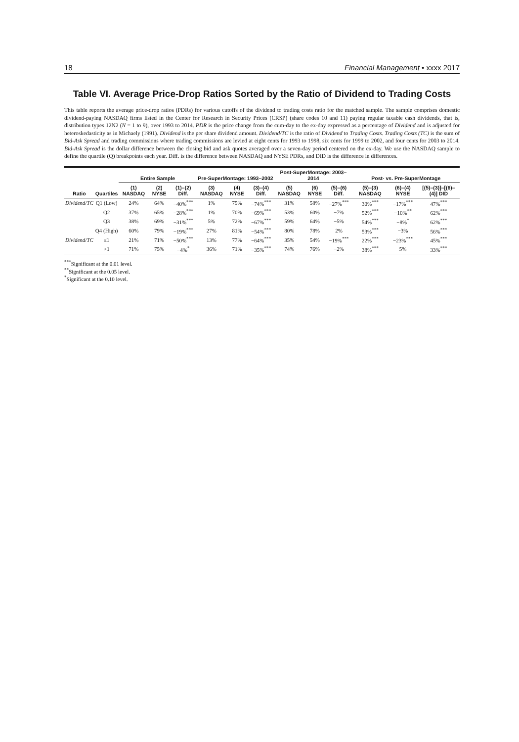18 Financial Management • xxxx 2017
Table VI. Average Price-Drop Ratios Sorted by the Ratio of Dividend to Trading Costs
This table reports the average price-drop ratios (PDRs) for various cutoffs of the dividend to trading costs ratio for the matched sample. The sample comprises domestic dividend-paying NASDAQ firms listed in the Center for Research in Security Prices (CRSP) (share codes 10 and 11) paying regular taxable cash dividends, that is, distribution types 12N2 (N = 1 to 9), over 1993 to 2014. PDR is the price change from the cum-day to the ex-day expressed as a percentage of Dividend and is adjusted for heteroskedasticity as in Michaely (1991). Dividend is the per share dividend amount. Dividend/TC is the ratio of Dividend to Trading Costs. Trading Costs (TC) is the sum of Bid-Ask Spread and trading commissions where trading commissions are levied at eight cents for 1993 to 1998, six cents for 1999 to 2002, and four cents for 2003 to 2014. Bid-Ask Spread is the dollar difference between the closing bid and ask quotes averaged over a seven-day period centered on the ex-day. We use the NASDAQ sample to define the quartile (Q) breakpoints each year. Diff. is the difference between NASDAQ and NYSE PDRs, and DID is the difference in differences.
| Ratio | Quartiles | Entire Sample | | | Pre-SuperMontage: 1993–2002 | | | Post-SuperMontage: 2003–2014 | | | Post- vs. Pre-SuperMontage | | |
| --- | --- | --- | --- | --- | --- | --- | --- | --- | --- | --- | --- | --- | --- |
| | | (1) NASDAQ | (2) NYSE | (1)–(2) Diff. | (3) NASDAQ | (4) NYSE | (3)–(4) Diff. | (5) NASDAQ | (6) NYSE | (5)–(6) Diff. | (5)–(3) NASDAQ | (6)–(4) NYSE | [(5)–(3)]–[(6)–(4)] DID |
| Dividend/TC | Q1 (Low) | 24% | 64% | −40%<sup>***</sup> | 1% | 75% | −74%<sup>***</sup> | 31% | 58% | −27%<sup>***</sup> | 30%<sup>***</sup> | −17%<sup>***</sup> | 47%<sup>***</sup> |
| | Q2 | 37% | 65% | −28%<sup>***</sup> | 1% | 70% | −69%<sup>***</sup> | 53% | 60% | −7% | 52%<sup>***</sup> | −10%<sup>**</sup> | 62%<sup>***</sup> |
| | Q3 | 38% | 69% | −31%<sup>***</sup> | 5% | 72% | −67%<sup>***</sup> | 59% | 64% | −5% | 54%<sup>***</sup> | −8%<sup>*</sup> | 62%<sup>***</sup> |
| | Q4 (High) | 60% | 79% | −19%<sup>***</sup> | 27% | 81% | −54%<sup>***</sup> | 80% | 78% | 2% | 53%<sup>***</sup> | −3% | 56%<sup>***</sup> |
| Dividend/TC | ≤1 | 21% | 71% | −50%<sup>***</sup> | 13% | 77% | −64%<sup>***</sup> | 35% | 54% | −19%<sup>***</sup> | 22%<sup>***</sup> | −23%<sup>***</sup> | 45%<sup>***</sup> |
| | >1 | 71% | 75% | −4%<sup>*</sup> | 36% | 71% | −35%<sup>***</sup> | 74% | 76% | −2% | 38%<sup>***</sup> | 5% | 33%<sup>***</sup> |
<sup>***</sup> Significant at the 0.01 level.
<sup>**</sup> Significant at the 0.05 level.
<sup>*</sup> Significant at the 0.10 level.